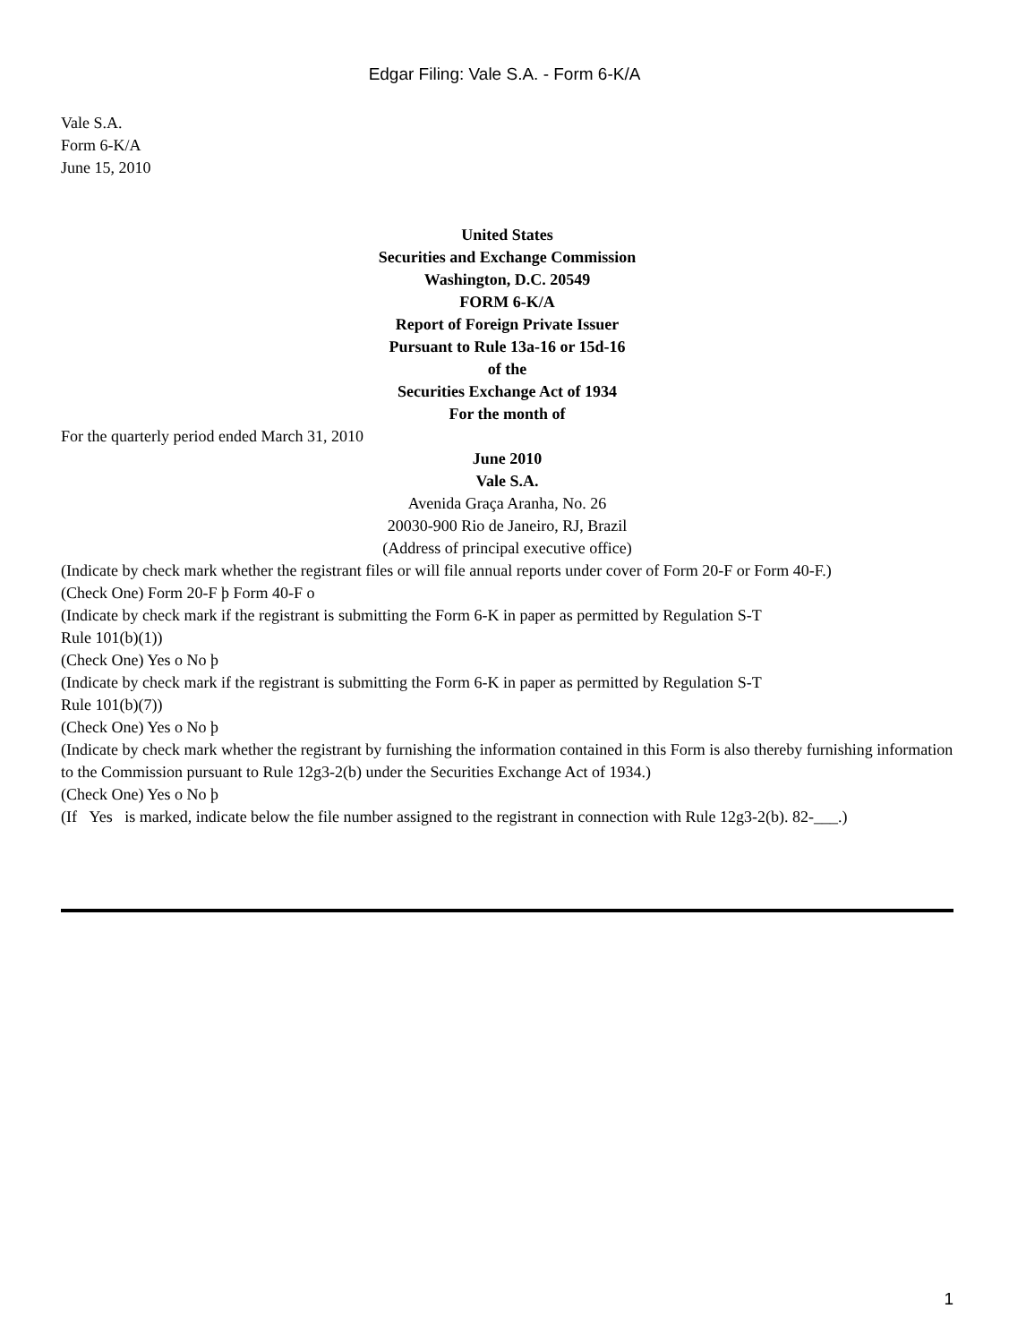Edgar Filing: Vale S.A. - Form 6-K/A
Vale S.A.
Form 6-K/A
June 15, 2010
United States
Securities and Exchange Commission
Washington, D.C. 20549
FORM 6-K/A
Report of Foreign Private Issuer
Pursuant to Rule 13a-16 or 15d-16
of the
Securities Exchange Act of 1934
For the month of
For the quarterly period ended March 31, 2010
June 2010
Vale S.A.
Avenida Graça Aranha, No. 26
20030-900 Rio de Janeiro, RJ, Brazil
(Address of principal executive office)
(Indicate by check mark whether the registrant files or will file annual reports under cover of Form 20-F or Form 40-F.)
(Check One) Form 20-F þ Form 40-F o
(Indicate by check mark if the registrant is submitting the Form 6-K in paper as permitted by Regulation S-T
Rule 101(b)(1))
(Check One) Yes o No þ
(Indicate by check mark if the registrant is submitting the Form 6-K in paper as permitted by Regulation S-T
Rule 101(b)(7))
(Check One) Yes o No þ
(Indicate by check mark whether the registrant by furnishing the information contained in this Form is also thereby furnishing information to the Commission pursuant to Rule 12g3-2(b) under the Securities Exchange Act of 1934.)
(Check One) Yes o No þ
(If Yes is marked, indicate below the file number assigned to the registrant in connection with Rule 12g3-2(b). 82-___.)
1